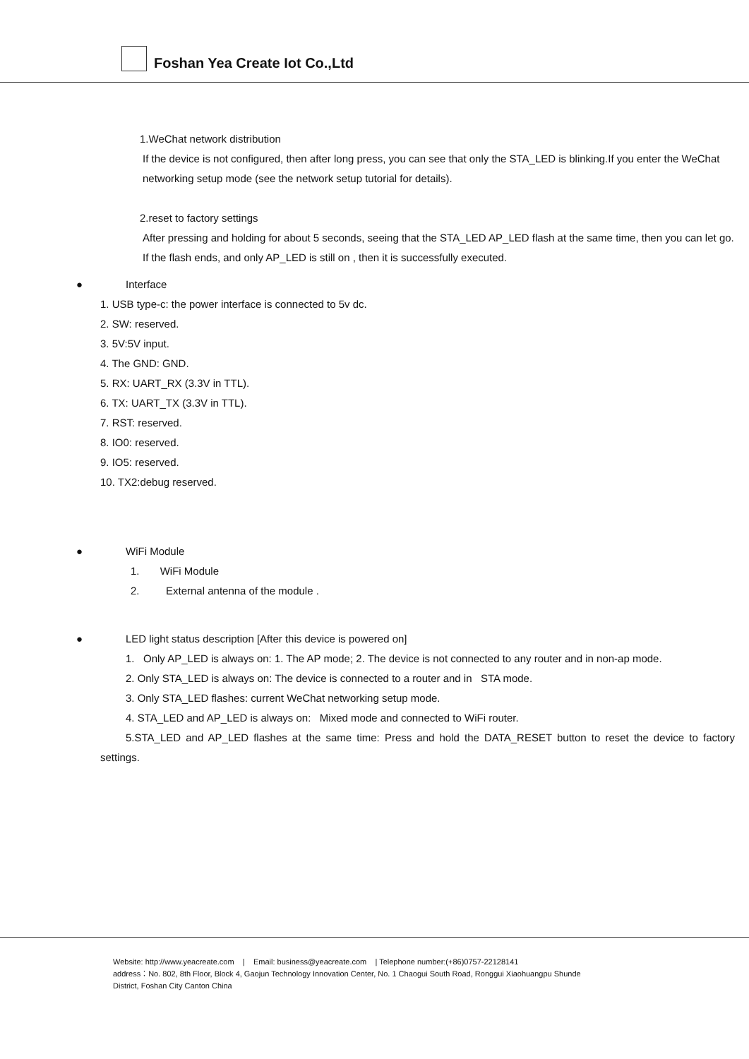Foshan Yea Create Iot Co.,Ltd
1.WeChat network distribution
If the device is not configured, then after long press, you can see that only the STA_LED is blinking.If you enter the WeChat networking setup mode (see the network setup tutorial for details).
2.reset to factory settings
After pressing and holding for about 5 seconds, seeing that the STA_LED AP_LED flash at the same time, then you can let go. If the flash ends, and only AP_LED is still on , then it is successfully executed.
● Interface
1. USB type-c: the power interface is connected to 5v dc.
2. SW: reserved.
3. 5V:5V input.
4. The GND: GND.
5. RX: UART_RX (3.3V in TTL).
6. TX: UART_TX (3.3V in TTL).
7. RST: reserved.
8. IO0: reserved.
9. IO5: reserved.
10. TX2:debug reserved.
● WiFi Module
1. WiFi Module
2. External antenna of the module .
● LED light status description [After this device is powered on]
1. Only AP_LED is always on: 1. The AP mode; 2. The device is not connected to any router and in non-ap mode.
2. Only STA_LED is always on: The device is connected to a router and in STA mode.
3. Only STA_LED flashes: current WeChat networking setup mode.
4. STA_LED and AP_LED is always on: Mixed mode and connected to WiFi router.
5.STA_LED and AP_LED flashes at the same time: Press and hold the DATA_RESET button to reset the device to factory settings.
Website: http://www.yeacreate.com | Email: business@yeacreate.com | Telephone number:(+86)0757-22128141
address：No. 802, 8th Floor, Block 4, Gaojun Technology Innovation Center, No. 1 Chaogui South Road, Ronggui Xiaohuangpu Shunde
District, Foshan City Canton China